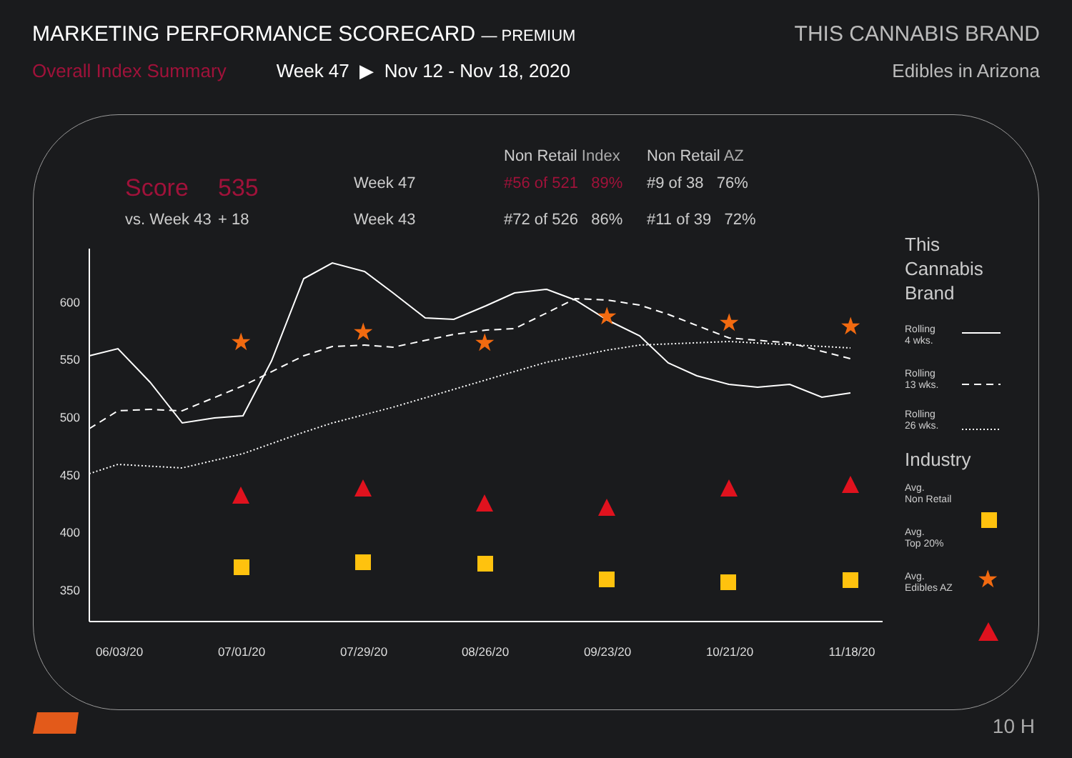MARKETING PERFORMANCE SCORECARD — PREMIUM
Overall Index Summary Week 47 ▶ Nov 12 - Nov 18, 2020
THIS CANNABIS BRAND
Edibles in Arizona
Non Retail Index Non Retail AZ Score 535 Week 47 #56 of 521 89% #9 of 38 76% vs. Week 43 + 18 Week 43 #72 of 526 86% #11 of 39 72%
★
★
★
★
★
★
★
600
550
500
450
400
350
06/03/20
07/01/20
07/29/20
08/26/20
09/23/20
10/21/20
11/18/20
This Cannabis Brand
Rolling
4 wks.
Rolling
13 wks.
Rolling
26 wks.
Industry
Avg.
Non Retail
Avg.
Top 20%
Avg.
Edibles AZ
10 H